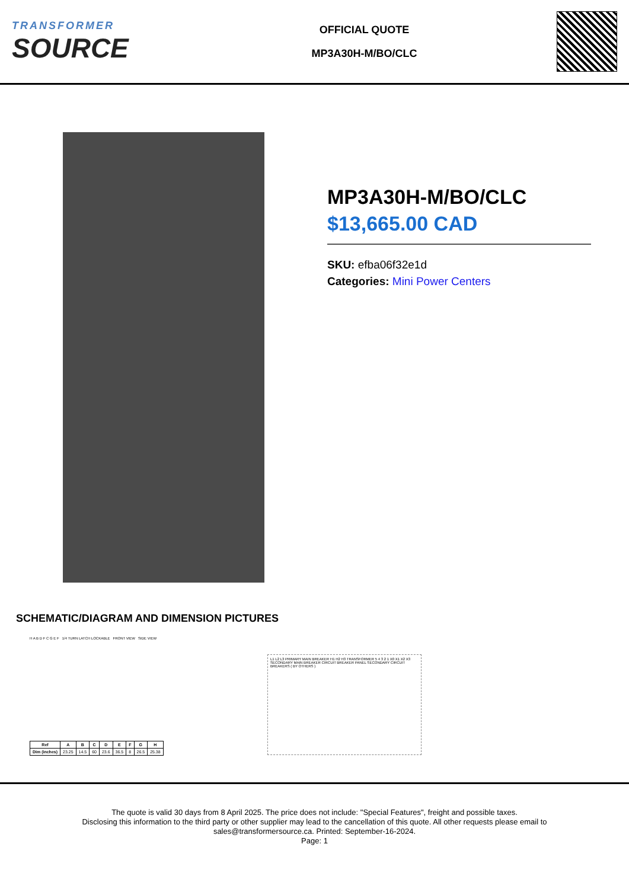TRANSFORMER
SOURCE
OFFICIAL QUOTE
MP3A30H-M/BO/CLC
MP3A30H-M/BO/CLC
$13,665.00 CAD
SKU: efba06f32e1d
Categories: Mini Power Centers
SCHEMATIC/DIAGRAM AND DIMENSION PICTURES
H A B D F C G E F 1/4 TURN LATCH LOCKABLE FRONT VIEW SIDE VIEW
| Ref | A | B | C | D | E | F | G | H |
| --- | --- | --- | --- | --- | --- | --- | --- | --- |
| Dim (inches) | 23.25 | 14.5 | 60 | 23.6 | 36.5 | 8 | 26.5 | 25.38 |
L1 L2 L3 PRIMARY MAIN BREAKER H1 H2 H3 TRANSFORMER 5 4 3 2 1 X0 X1 X2 X3 SECONDARY MAIN BREAKER CIRCUIT BREAKER PANEL SECONDARY CIRCUIT BREAKERS ( BY OTHERS )
The quote is valid 30 days from 8 April 2025. The price does not include: "Special Features", freight and possible taxes.
Disclosing this information to the third party or other supplier may lead to the cancellation of this quote. All other requests please email to
sales@transformersource.ca. Printed: September-16-2024.
Page: 1